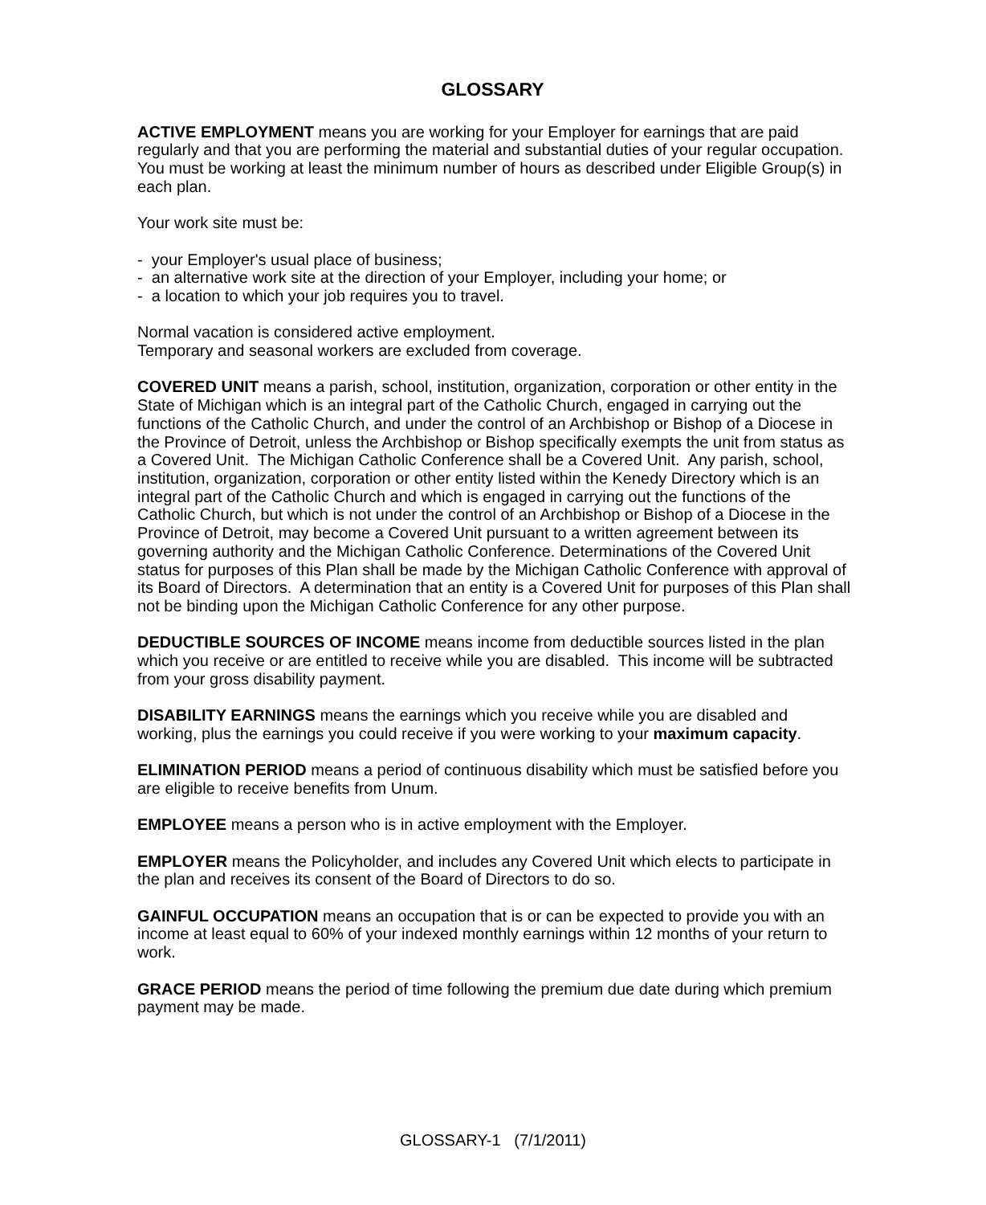GLOSSARY
ACTIVE EMPLOYMENT means you are working for your Employer for earnings that are paid regularly and that you are performing the material and substantial duties of your regular occupation. You must be working at least the minimum number of hours as described under Eligible Group(s) in each plan.
Your work site must be:
- your Employer's usual place of business;
- an alternative work site at the direction of your Employer, including your home; or
- a location to which your job requires you to travel.
Normal vacation is considered active employment.
Temporary and seasonal workers are excluded from coverage.
COVERED UNIT means a parish, school, institution, organization, corporation or other entity in the State of Michigan which is an integral part of the Catholic Church, engaged in carrying out the functions of the Catholic Church, and under the control of an Archbishop or Bishop of a Diocese in the Province of Detroit, unless the Archbishop or Bishop specifically exempts the unit from status as a Covered Unit. The Michigan Catholic Conference shall be a Covered Unit. Any parish, school, institution, organization, corporation or other entity listed within the Kenedy Directory which is an integral part of the Catholic Church and which is engaged in carrying out the functions of the Catholic Church, but which is not under the control of an Archbishop or Bishop of a Diocese in the Province of Detroit, may become a Covered Unit pursuant to a written agreement between its governing authority and the Michigan Catholic Conference. Determinations of the Covered Unit status for purposes of this Plan shall be made by the Michigan Catholic Conference with approval of its Board of Directors. A determination that an entity is a Covered Unit for purposes of this Plan shall not be binding upon the Michigan Catholic Conference for any other purpose.
DEDUCTIBLE SOURCES OF INCOME means income from deductible sources listed in the plan which you receive or are entitled to receive while you are disabled. This income will be subtracted from your gross disability payment.
DISABILITY EARNINGS means the earnings which you receive while you are disabled and working, plus the earnings you could receive if you were working to your maximum capacity.
ELIMINATION PERIOD means a period of continuous disability which must be satisfied before you are eligible to receive benefits from Unum.
EMPLOYEE means a person who is in active employment with the Employer.
EMPLOYER means the Policyholder, and includes any Covered Unit which elects to participate in the plan and receives its consent of the Board of Directors to do so.
GAINFUL OCCUPATION means an occupation that is or can be expected to provide you with an income at least equal to 60% of your indexed monthly earnings within 12 months of your return to work.
GRACE PERIOD means the period of time following the premium due date during which premium payment may be made.
GLOSSARY-1 (7/1/2011)